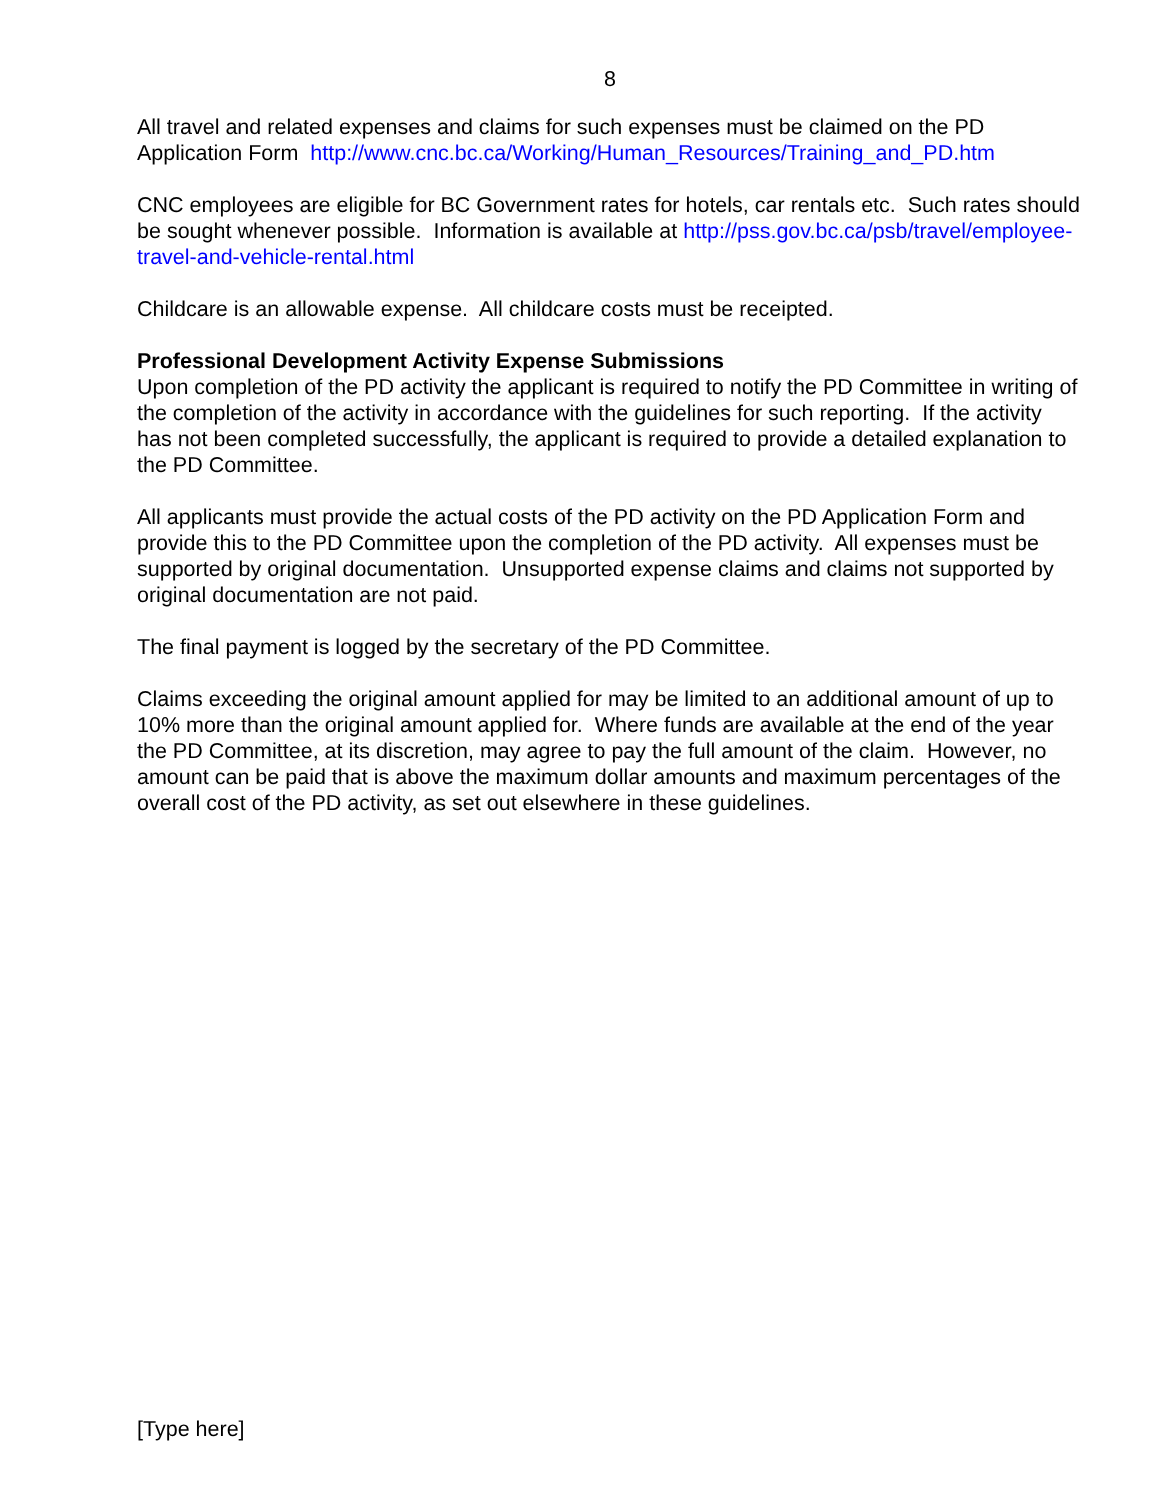8
All travel and related expenses and claims for such expenses must be claimed on the PD Application Form http://www.cnc.bc.ca/Working/Human_Resources/Training_and_PD.htm
CNC employees are eligible for BC Government rates for hotels, car rentals etc. Such rates should be sought whenever possible. Information is available at http://pss.gov.bc.ca/psb/travel/employee-travel-and-vehicle-rental.html
Childcare is an allowable expense. All childcare costs must be receipted.
Professional Development Activity Expense Submissions
Upon completion of the PD activity the applicant is required to notify the PD Committee in writing of the completion of the activity in accordance with the guidelines for such reporting. If the activity has not been completed successfully, the applicant is required to provide a detailed explanation to the PD Committee.
All applicants must provide the actual costs of the PD activity on the PD Application Form and provide this to the PD Committee upon the completion of the PD activity. All expenses must be supported by original documentation. Unsupported expense claims and claims not supported by original documentation are not paid.
The final payment is logged by the secretary of the PD Committee.
Claims exceeding the original amount applied for may be limited to an additional amount of up to 10% more than the original amount applied for. Where funds are available at the end of the year the PD Committee, at its discretion, may agree to pay the full amount of the claim. However, no amount can be paid that is above the maximum dollar amounts and maximum percentages of the overall cost of the PD activity, as set out elsewhere in these guidelines.
[Type here]